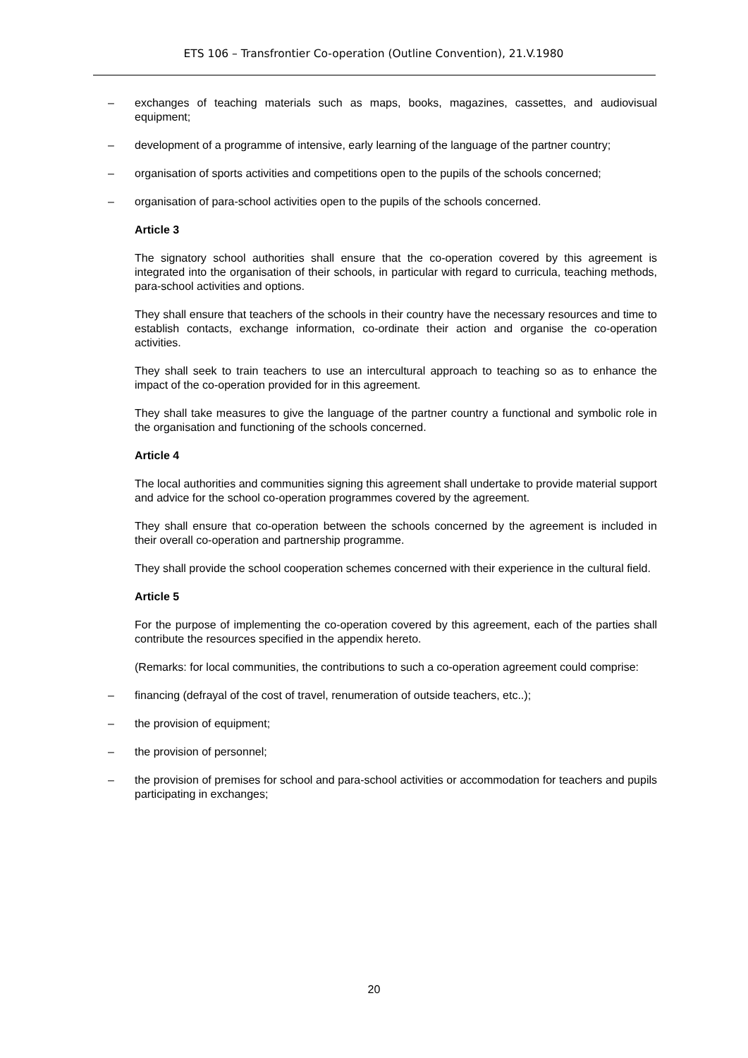ETS 106 – Transfrontier Co-operation (Outline Convention), 21.V.1980
– exchanges of teaching materials such as maps, books, magazines, cassettes, and audiovisual equipment;
– development of a programme of intensive, early learning of the language of the partner country;
– organisation of sports activities and competitions open to the pupils of the schools concerned;
– organisation of para-school activities open to the pupils of the schools concerned.
Article 3
The signatory school authorities shall ensure that the co-operation covered by this agreement is integrated into the organisation of their schools, in particular with regard to curricula, teaching methods, para-school activities and options.
They shall ensure that teachers of the schools in their country have the necessary resources and time to establish contacts, exchange information, co-ordinate their action and organise the co-operation activities.
They shall seek to train teachers to use an intercultural approach to teaching so as to enhance the impact of the co-operation provided for in this agreement.
They shall take measures to give the language of the partner country a functional and symbolic role in the organisation and functioning of the schools concerned.
Article 4
The local authorities and communities signing this agreement shall undertake to provide material support and advice for the school co-operation programmes covered by the agreement.
They shall ensure that co-operation between the schools concerned by the agreement is included in their overall co-operation and partnership programme.
They shall provide the school cooperation schemes concerned with their experience in the cultural field.
Article 5
For the purpose of implementing the co-operation covered by this agreement, each of the parties shall contribute the resources specified in the appendix hereto.
(Remarks: for local communities, the contributions to such a co-operation agreement could comprise:
– financing (defrayal of the cost of travel, renumeration of outside teachers, etc..);
– the provision of equipment;
– the provision of personnel;
– the provision of premises for school and para-school activities or accommodation for teachers and pupils participating in exchanges;
20